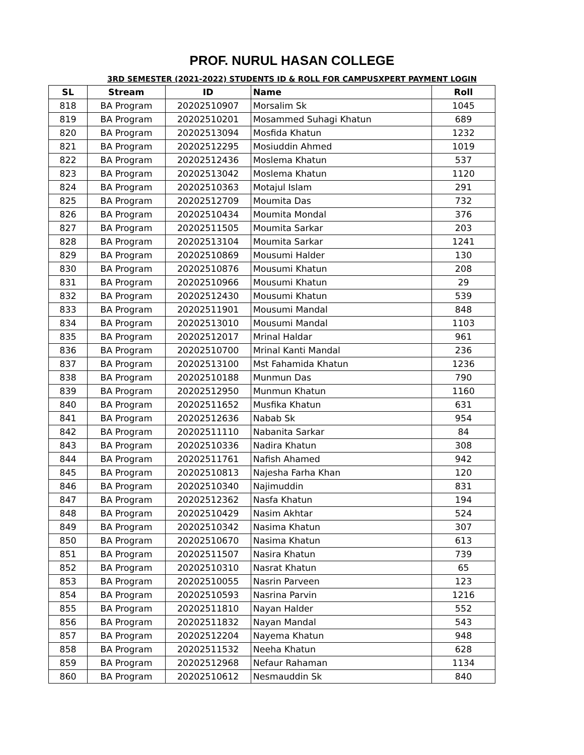PROF. NURUL HASAN COLLEGE
3RD SEMESTER (2021-2022) STUDENTS ID & ROLL FOR CAMPUSXPERT PAYMENT LOGIN
| SL | Stream | ID | Name | Roll |
| --- | --- | --- | --- | --- |
| 818 | BA Program | 20202510907 | Morsalim Sk | 1045 |
| 819 | BA Program | 20202510201 | Mosammed Suhagi Khatun | 689 |
| 820 | BA Program | 20202513094 | Mosfida Khatun | 1232 |
| 821 | BA Program | 20202512295 | Mosiuddin Ahmed | 1019 |
| 822 | BA Program | 20202512436 | Moslema Khatun | 537 |
| 823 | BA Program | 20202513042 | Moslema Khatun | 1120 |
| 824 | BA Program | 20202510363 | Motajul Islam | 291 |
| 825 | BA Program | 20202512709 | Moumita Das | 732 |
| 826 | BA Program | 20202510434 | Moumita Mondal | 376 |
| 827 | BA Program | 20202511505 | Moumita Sarkar | 203 |
| 828 | BA Program | 20202513104 | Moumita Sarkar | 1241 |
| 829 | BA Program | 20202510869 | Mousumi Halder | 130 |
| 830 | BA Program | 20202510876 | Mousumi Khatun | 208 |
| 831 | BA Program | 20202510966 | Mousumi Khatun | 29 |
| 832 | BA Program | 20202512430 | Mousumi Khatun | 539 |
| 833 | BA Program | 20202511901 | Mousumi Mandal | 848 |
| 834 | BA Program | 20202513010 | Mousumi Mandal | 1103 |
| 835 | BA Program | 20202512017 | Mrinal Haldar | 961 |
| 836 | BA Program | 20202510700 | Mrinal Kanti Mandal | 236 |
| 837 | BA Program | 20202513100 | Mst Fahamida Khatun | 1236 |
| 838 | BA Program | 20202510188 | Munmun Das | 790 |
| 839 | BA Program | 20202512950 | Munmun Khatun | 1160 |
| 840 | BA Program | 20202511652 | Musfika Khatun | 631 |
| 841 | BA Program | 20202512636 | Nabab Sk | 954 |
| 842 | BA Program | 20202511110 | Nabanita Sarkar | 84 |
| 843 | BA Program | 20202510336 | Nadira Khatun | 308 |
| 844 | BA Program | 20202511761 | Nafish Ahamed | 942 |
| 845 | BA Program | 20202510813 | Najesha Farha Khan | 120 |
| 846 | BA Program | 20202510340 | Najimuddin | 831 |
| 847 | BA Program | 20202512362 | Nasfa Khatun | 194 |
| 848 | BA Program | 20202510429 | Nasim Akhtar | 524 |
| 849 | BA Program | 20202510342 | Nasima Khatun | 307 |
| 850 | BA Program | 20202510670 | Nasima Khatun | 613 |
| 851 | BA Program | 20202511507 | Nasira Khatun | 739 |
| 852 | BA Program | 20202510310 | Nasrat Khatun | 65 |
| 853 | BA Program | 20202510055 | Nasrin Parveen | 123 |
| 854 | BA Program | 20202510593 | Nasrina Parvin | 1216 |
| 855 | BA Program | 20202511810 | Nayan Halder | 552 |
| 856 | BA Program | 20202511832 | Nayan Mandal | 543 |
| 857 | BA Program | 20202512204 | Nayema Khatun | 948 |
| 858 | BA Program | 20202511532 | Neeha Khatun | 628 |
| 859 | BA Program | 20202512968 | Nefaur Rahaman | 1134 |
| 860 | BA Program | 20202510612 | Nesmauddin Sk | 840 |